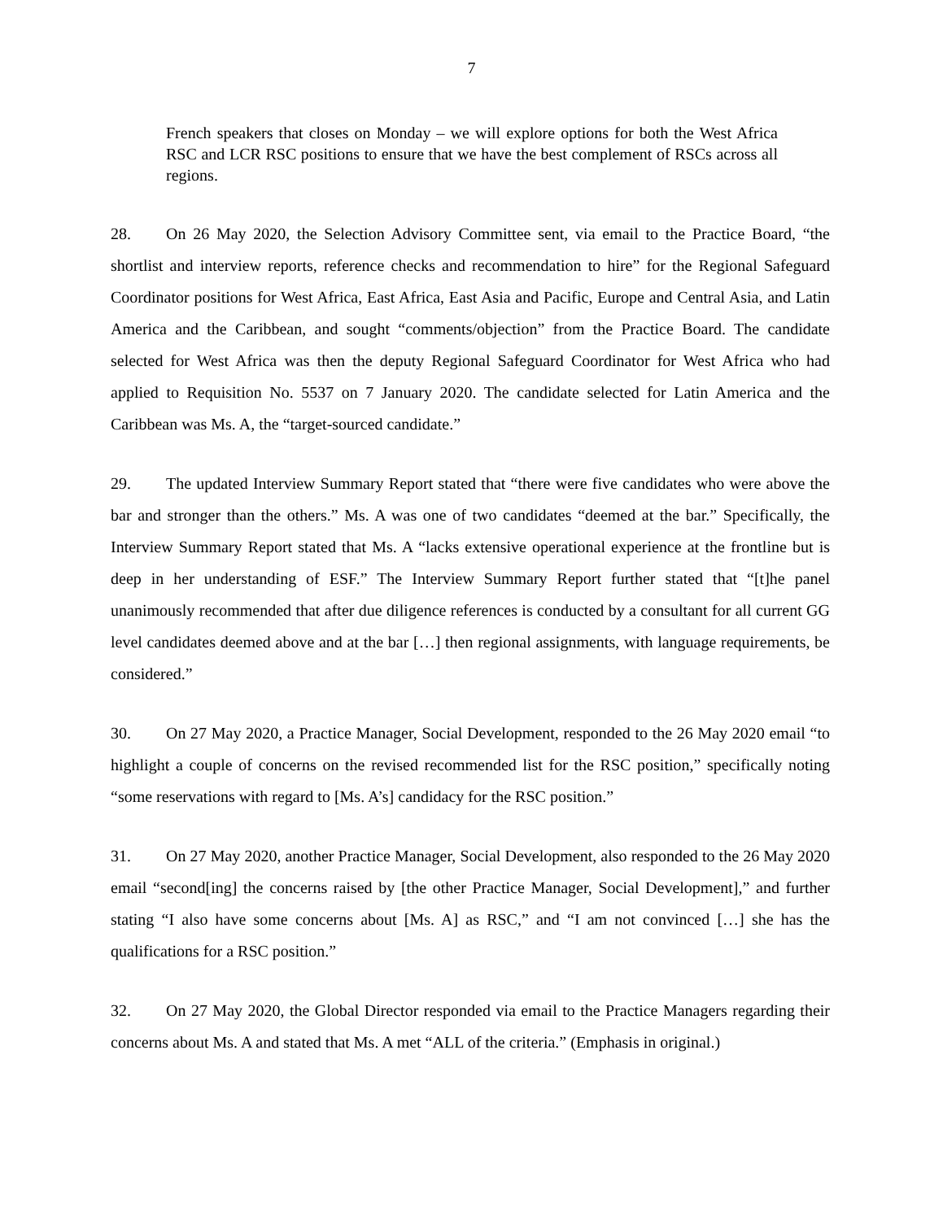7
French speakers that closes on Monday – we will explore options for both the West Africa RSC and LCR RSC positions to ensure that we have the best complement of RSCs across all regions.
28. On 26 May 2020, the Selection Advisory Committee sent, via email to the Practice Board, “the shortlist and interview reports, reference checks and recommendation to hire” for the Regional Safeguard Coordinator positions for West Africa, East Africa, East Asia and Pacific, Europe and Central Asia, and Latin America and the Caribbean, and sought “comments/objection” from the Practice Board. The candidate selected for West Africa was then the deputy Regional Safeguard Coordinator for West Africa who had applied to Requisition No. 5537 on 7 January 2020. The candidate selected for Latin America and the Caribbean was Ms. A, the “target-sourced candidate.”
29. The updated Interview Summary Report stated that “there were five candidates who were above the bar and stronger than the others.” Ms. A was one of two candidates “deemed at the bar.” Specifically, the Interview Summary Report stated that Ms. A “lacks extensive operational experience at the frontline but is deep in her understanding of ESF.” The Interview Summary Report further stated that “[t]he panel unanimously recommended that after due diligence references is conducted by a consultant for all current GG level candidates deemed above and at the bar […] then regional assignments, with language requirements, be considered.”
30. On 27 May 2020, a Practice Manager, Social Development, responded to the 26 May 2020 email “to highlight a couple of concerns on the revised recommended list for the RSC position,” specifically noting “some reservations with regard to [Ms. A’s] candidacy for the RSC position.”
31. On 27 May 2020, another Practice Manager, Social Development, also responded to the 26 May 2020 email “second[ing] the concerns raised by [the other Practice Manager, Social Development],” and further stating “I also have some concerns about [Ms. A] as RSC,” and “I am not convinced […] she has the qualifications for a RSC position.”
32. On 27 May 2020, the Global Director responded via email to the Practice Managers regarding their concerns about Ms. A and stated that Ms. A met “ALL of the criteria.” (Emphasis in original.)